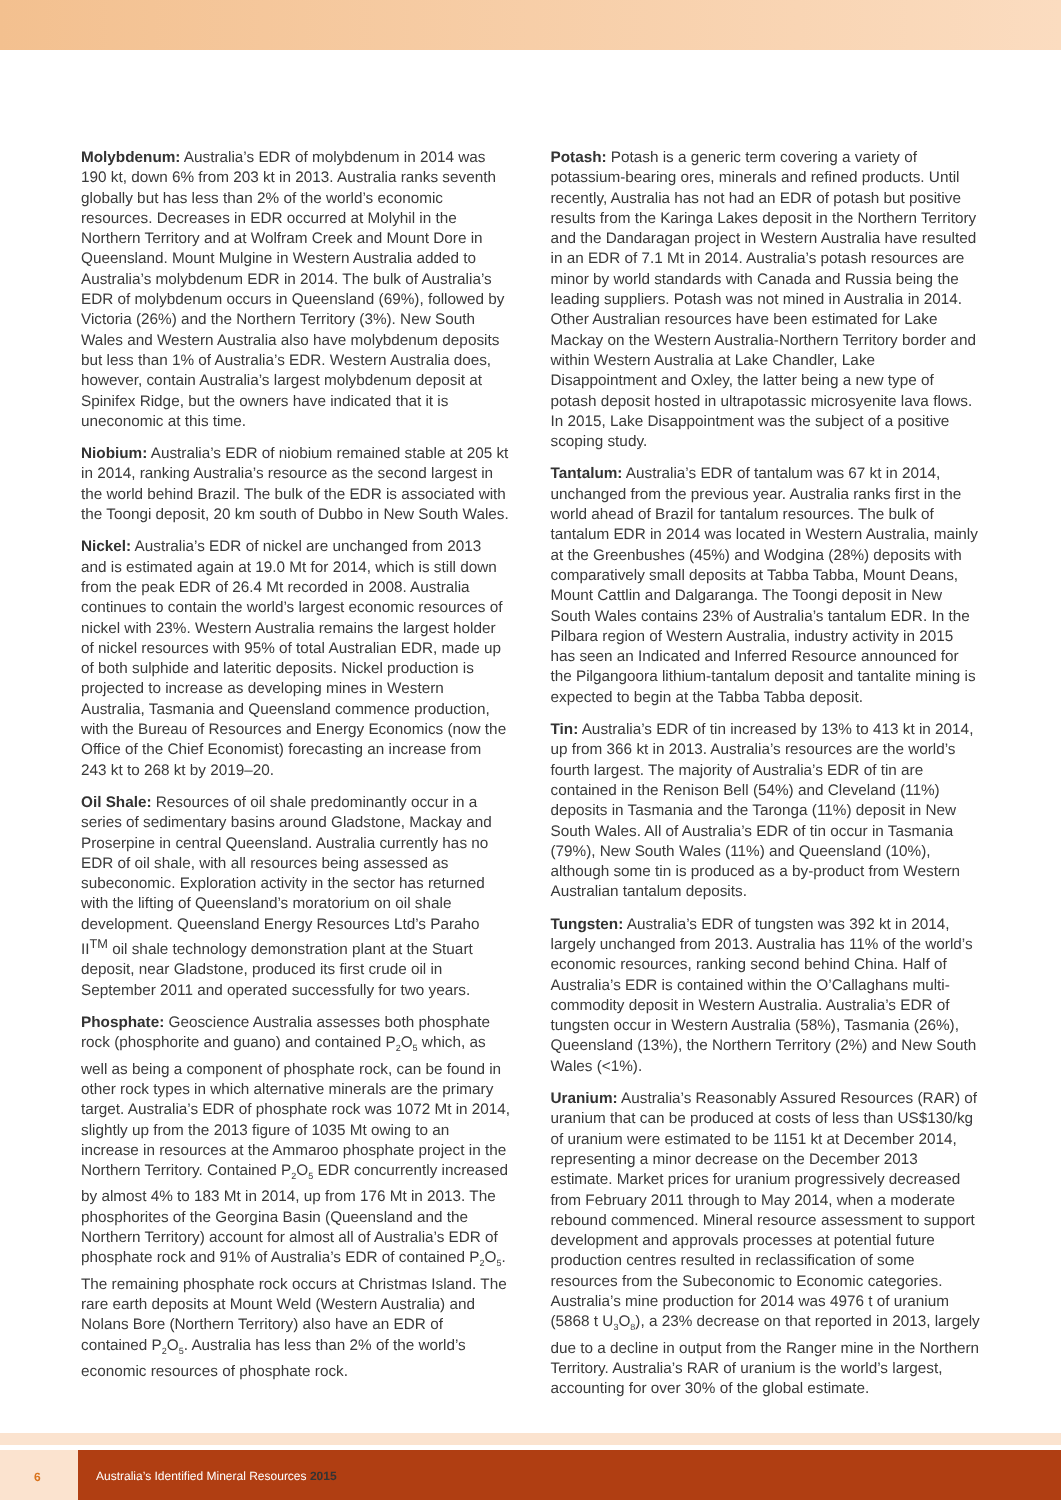Molybdenum: Australia’s EDR of molybdenum in 2014 was 190 kt, down 6% from 203 kt in 2013. Australia ranks seventh globally but has less than 2% of the world’s economic resources. Decreases in EDR occurred at Molyhil in the Northern Territory and at Wolfram Creek and Mount Dore in Queensland. Mount Mulgine in Western Australia added to Australia’s molybdenum EDR in 2014. The bulk of Australia’s EDR of molybdenum occurs in Queensland (69%), followed by Victoria (26%) and the Northern Territory (3%). New South Wales and Western Australia also have molybdenum deposits but less than 1% of Australia’s EDR. Western Australia does, however, contain Australia’s largest molybdenum deposit at Spinifex Ridge, but the owners have indicated that it is uneconomic at this time.
Niobium: Australia’s EDR of niobium remained stable at 205 kt in 2014, ranking Australia’s resource as the second largest in the world behind Brazil. The bulk of the EDR is associated with the Toongi deposit, 20 km south of Dubbo in New South Wales.
Nickel: Australia’s EDR of nickel are unchanged from 2013 and is estimated again at 19.0 Mt for 2014, which is still down from the peak EDR of 26.4 Mt recorded in 2008. Australia continues to contain the world’s largest economic resources of nickel with 23%. Western Australia remains the largest holder of nickel resources with 95% of total Australian EDR, made up of both sulphide and lateritic deposits. Nickel production is projected to increase as developing mines in Western Australia, Tasmania and Queensland commence production, with the Bureau of Resources and Energy Economics (now the Office of the Chief Economist) forecasting an increase from 243 kt to 268 kt by 2019–20.
Oil Shale: Resources of oil shale predominantly occur in a series of sedimentary basins around Gladstone, Mackay and Proserpine in central Queensland. Australia currently has no EDR of oil shale, with all resources being assessed as subeconomic. Exploration activity in the sector has returned with the lifting of Queensland’s moratorium on oil shale development. Queensland Energy Resources Ltd’s Paraho II<sup>TM</sup> oil shale technology demonstration plant at the Stuart deposit, near Gladstone, produced its first crude oil in September 2011 and operated successfully for two years.
Phosphate: Geoscience Australia assesses both phosphate rock (phosphorite and guano) and contained P<sub>2</sub>O<sub>5</sub> which, as well as being a component of phosphate rock, can be found in other rock types in which alternative minerals are the primary target. Australia’s EDR of phosphate rock was 1072 Mt in 2014, slightly up from the 2013 figure of 1035 Mt owing to an increase in resources at the Ammaroo phosphate project in the Northern Territory. Contained P<sub>2</sub>O<sub>5</sub> EDR concurrently increased by almost 4% to 183 Mt in 2014, up from 176 Mt in 2013. The phosphorites of the Georgina Basin (Queensland and the Northern Territory) account for almost all of Australia’s EDR of phosphate rock and 91% of Australia’s EDR of contained P<sub>2</sub>O<sub>5</sub>. The remaining phosphate rock occurs at Christmas Island. The rare earth deposits at Mount Weld (Western Australia) and Nolans Bore (Northern Territory) also have an EDR of contained P<sub>2</sub>O<sub>5</sub>. Australia has less than 2% of the world’s economic resources of phosphate rock.
Potash: Potash is a generic term covering a variety of potassium-bearing ores, minerals and refined products. Until recently, Australia has not had an EDR of potash but positive results from the Karinga Lakes deposit in the Northern Territory and the Dandaragan project in Western Australia have resulted in an EDR of 7.1 Mt in 2014. Australia’s potash resources are minor by world standards with Canada and Russia being the leading suppliers. Potash was not mined in Australia in 2014. Other Australian resources have been estimated for Lake Mackay on the Western Australia-Northern Territory border and within Western Australia at Lake Chandler, Lake Disappointment and Oxley, the latter being a new type of potash deposit hosted in ultrapotassic microsyenite lava flows. In 2015, Lake Disappointment was the subject of a positive scoping study.
Tantalum: Australia’s EDR of tantalum was 67 kt in 2014, unchanged from the previous year. Australia ranks first in the world ahead of Brazil for tantalum resources. The bulk of tantalum EDR in 2014 was located in Western Australia, mainly at the Greenbushes (45%) and Wodgina (28%) deposits with comparatively small deposits at Tabba Tabba, Mount Deans, Mount Cattlin and Dalgaranga. The Toongi deposit in New South Wales contains 23% of Australia’s tantalum EDR. In the Pilbara region of Western Australia, industry activity in 2015 has seen an Indicated and Inferred Resource announced for the Pilgangoora lithium-tantalum deposit and tantalite mining is expected to begin at the Tabba Tabba deposit.
Tin: Australia’s EDR of tin increased by 13% to 413 kt in 2014, up from 366 kt in 2013. Australia’s resources are the world’s fourth largest. The majority of Australia’s EDR of tin are contained in the Renison Bell (54%) and Cleveland (11%) deposits in Tasmania and the Taronga (11%) deposit in New South Wales. All of Australia’s EDR of tin occur in Tasmania (79%), New South Wales (11%) and Queensland (10%), although some tin is produced as a by-product from Western Australian tantalum deposits.
Tungsten: Australia’s EDR of tungsten was 392 kt in 2014, largely unchanged from 2013. Australia has 11% of the world’s economic resources, ranking second behind China. Half of Australia’s EDR is contained within the O’Callaghans multi-commodity deposit in Western Australia. Australia’s EDR of tungsten occur in Western Australia (58%), Tasmania (26%), Queensland (13%), the Northern Territory (2%) and New South Wales (<1%).
Uranium: Australia’s Reasonably Assured Resources (RAR) of uranium that can be produced at costs of less than US$130/kg of uranium were estimated to be 1151 kt at December 2014, representing a minor decrease on the December 2013 estimate. Market prices for uranium progressively decreased from February 2011 through to May 2014, when a moderate rebound commenced. Mineral resource assessment to support development and approvals processes at potential future production centres resulted in reclassification of some resources from the Subeconomic to Economic categories. Australia’s mine production for 2014 was 4976 t of uranium (5868 t U<sub>3</sub>O<sub>8</sub>), a 23% decrease on that reported in 2013, largely due to a decline in output from the Ranger mine in the Northern Territory. Australia’s RAR of uranium is the world’s largest, accounting for over 30% of the global estimate.
6 Australia’s Identified Mineral Resources 2015